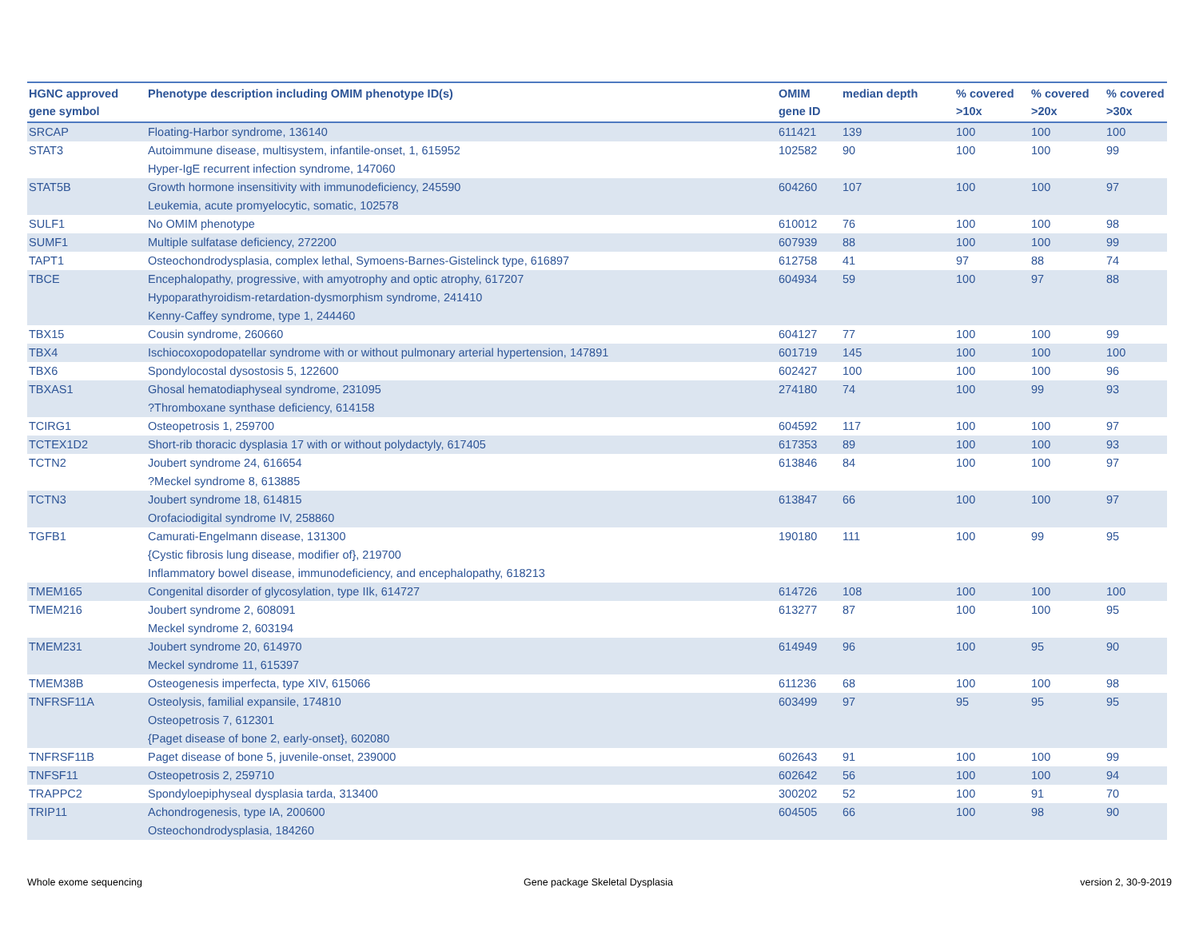| HGNC approved gene symbol | Phenotype description including OMIM phenotype ID(s) | OMIM gene ID | median depth | % covered >10x | % covered >20x | % covered >30x |
| --- | --- | --- | --- | --- | --- | --- |
| SRCAP | Floating-Harbor syndrome, 136140 | 611421 | 139 | 100 | 100 | 100 |
| STAT3 | Autoimmune disease, multisystem, infantile-onset, 1, 615952 Hyper-IgE recurrent infection syndrome, 147060 | 102582 | 90 | 100 | 100 | 99 |
| STAT5B | Growth hormone insensitivity with immunodeficiency, 245590 Leukemia, acute promyelocytic, somatic, 102578 | 604260 | 107 | 100 | 100 | 97 |
| SULF1 | No OMIM phenotype | 610012 | 76 | 100 | 100 | 98 |
| SUMF1 | Multiple sulfatase deficiency, 272200 | 607939 | 88 | 100 | 100 | 99 |
| TAPT1 | Osteochondrodysplasia, complex lethal, Symoens-Barnes-Gistelinck type, 616897 | 612758 | 41 | 97 | 88 | 74 |
| TBCE | Encephalopathy, progressive, with amyotrophy and optic atrophy, 617207 Hypoparathyroidism-retardation-dysmorphism syndrome, 241410 Kenny-Caffey syndrome, type 1, 244460 | 604934 | 59 | 100 | 97 | 88 |
| TBX15 | Cousin syndrome, 260660 | 604127 | 77 | 100 | 100 | 99 |
| TBX4 | Ischiocoxopodopatellar syndrome with or without pulmonary arterial hypertension, 147891 | 601719 | 145 | 100 | 100 | 100 |
| TBX6 | Spondylocostal dysostosis 5, 122600 | 602427 | 100 | 100 | 100 | 96 |
| TBXAS1 | Ghosal hematodiaphyseal syndrome, 231095 ?Thromboxane synthase deficiency, 614158 | 274180 | 74 | 100 | 99 | 93 |
| TCIRG1 | Osteopetrosis 1, 259700 | 604592 | 117 | 100 | 100 | 97 |
| TCTEX1D2 | Short-rib thoracic dysplasia 17 with or without polydactyly, 617405 | 617353 | 89 | 100 | 100 | 93 |
| TCTN2 | Joubert syndrome 24, 616654 ?Meckel syndrome 8, 613885 | 613846 | 84 | 100 | 100 | 97 |
| TCTN3 | Joubert syndrome 18, 614815 Orofaciodigital syndrome IV, 258860 | 613847 | 66 | 100 | 100 | 97 |
| TGFB1 | Camurati-Engelmann disease, 131300 {Cystic fibrosis lung disease, modifier of}, 219700 Inflammatory bowel disease, immunodeficiency, and encephalopathy, 618213 | 190180 | 111 | 100 | 99 | 95 |
| TMEM165 | Congenital disorder of glycosylation, type IIk, 614727 | 614726 | 108 | 100 | 100 | 100 |
| TMEM216 | Joubert syndrome 2, 608091 Meckel syndrome 2, 603194 | 613277 | 87 | 100 | 100 | 95 |
| TMEM231 | Joubert syndrome 20, 614970 Meckel syndrome 11, 615397 | 614949 | 96 | 100 | 95 | 90 |
| TMEM38B | Osteogenesis imperfecta, type XIV, 615066 | 611236 | 68 | 100 | 100 | 98 |
| TNFRSF11A | Osteolysis, familial expansile, 174810 Osteopetrosis 7, 612301 {Paget disease of bone 2, early-onset}, 602080 | 603499 | 97 | 95 | 95 | 95 |
| TNFRSF11B | Paget disease of bone 5, juvenile-onset, 239000 | 602643 | 91 | 100 | 100 | 99 |
| TNFSF11 | Osteopetrosis 2, 259710 | 602642 | 56 | 100 | 100 | 94 |
| TRAPPC2 | Spondyloepiphyseal dysplasia tarda, 313400 | 300202 | 52 | 100 | 91 | 70 |
| TRIP11 | Achondrogenesis, type IA, 200600 Osteochondrodysplasia, 184260 | 604505 | 66 | 100 | 98 | 90 |
Whole exome sequencing
Gene package Skeletal Dysplasia
version 2, 30-9-2019